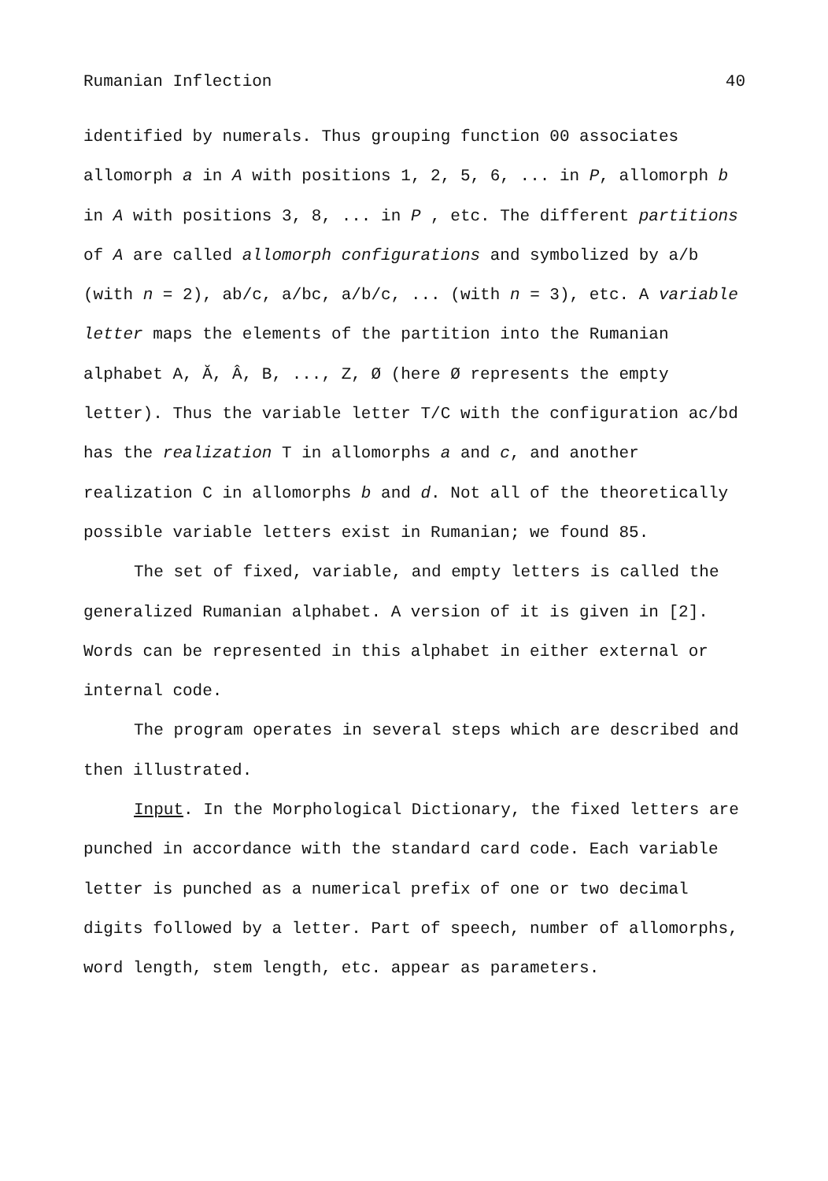Rumanian Inflection 40
identified by numerals. Thus grouping function 00 associates allomorph a in A with positions 1, 2, 5, 6, ... in P, allomorph b in A with positions 3, 8, ... in P , etc. The different partitions of A are called allomorph configurations and symbolized by a/b (with n = 2), ab/c, a/bc, a/b/c, ... (with n = 3), etc. A variable letter maps the elements of the partition into the Rumanian alphabet A, Ă, Â, B, ..., Z, Ø (here Ø represents the empty letter). Thus the variable letter T/C with the configuration ac/bd has the realization T in allomorphs a and c, and another realization C in allomorphs b and d. Not all of the theoretically possible variable letters exist in Rumanian; we found 85.
The set of fixed, variable, and empty letters is called the generalized Rumanian alphabet. A version of it is given in [2]. Words can be represented in this alphabet in either external or internal code.
The program operates in several steps which are described and then illustrated.
Input. In the Morphological Dictionary, the fixed letters are punched in accordance with the standard card code. Each variable letter is punched as a numerical prefix of one or two decimal digits followed by a letter. Part of speech, number of allomorphs, word length, stem length, etc. appear as parameters.